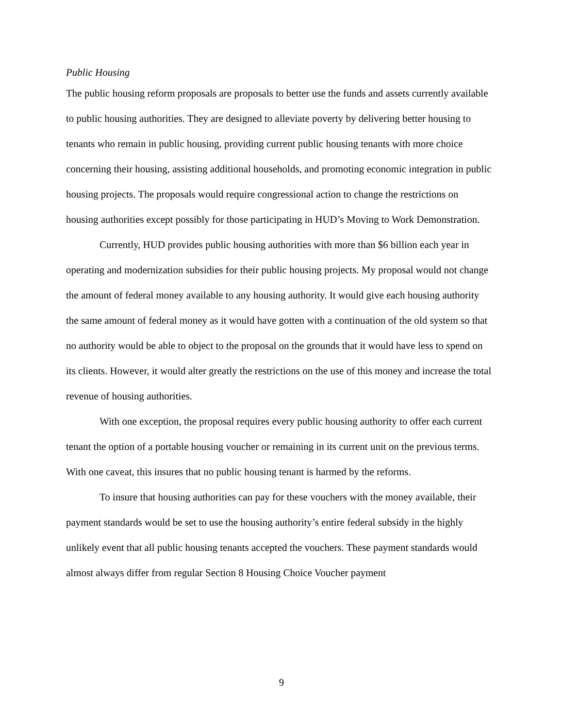Public Housing
The public housing reform proposals are proposals to better use the funds and assets currently available to public housing authorities. They are designed to alleviate poverty by delivering better housing to tenants who remain in public housing, providing current public housing tenants with more choice concerning their housing, assisting additional households, and promoting economic integration in public housing projects. The proposals would require congressional action to change the restrictions on housing authorities except possibly for those participating in HUD’s Moving to Work Demonstration.
Currently, HUD provides public housing authorities with more than $6 billion each year in operating and modernization subsidies for their public housing projects. My proposal would not change the amount of federal money available to any housing authority. It would give each housing authority the same amount of federal money as it would have gotten with a continuation of the old system so that no authority would be able to object to the proposal on the grounds that it would have less to spend on its clients. However, it would alter greatly the restrictions on the use of this money and increase the total revenue of housing authorities.
With one exception, the proposal requires every public housing authority to offer each current tenant the option of a portable housing voucher or remaining in its current unit on the previous terms. With one caveat, this insures that no public housing tenant is harmed by the reforms.
To insure that housing authorities can pay for these vouchers with the money available, their payment standards would be set to use the housing authority’s entire federal subsidy in the highly unlikely event that all public housing tenants accepted the vouchers. These payment standards would almost always differ from regular Section 8 Housing Choice Voucher payment
9